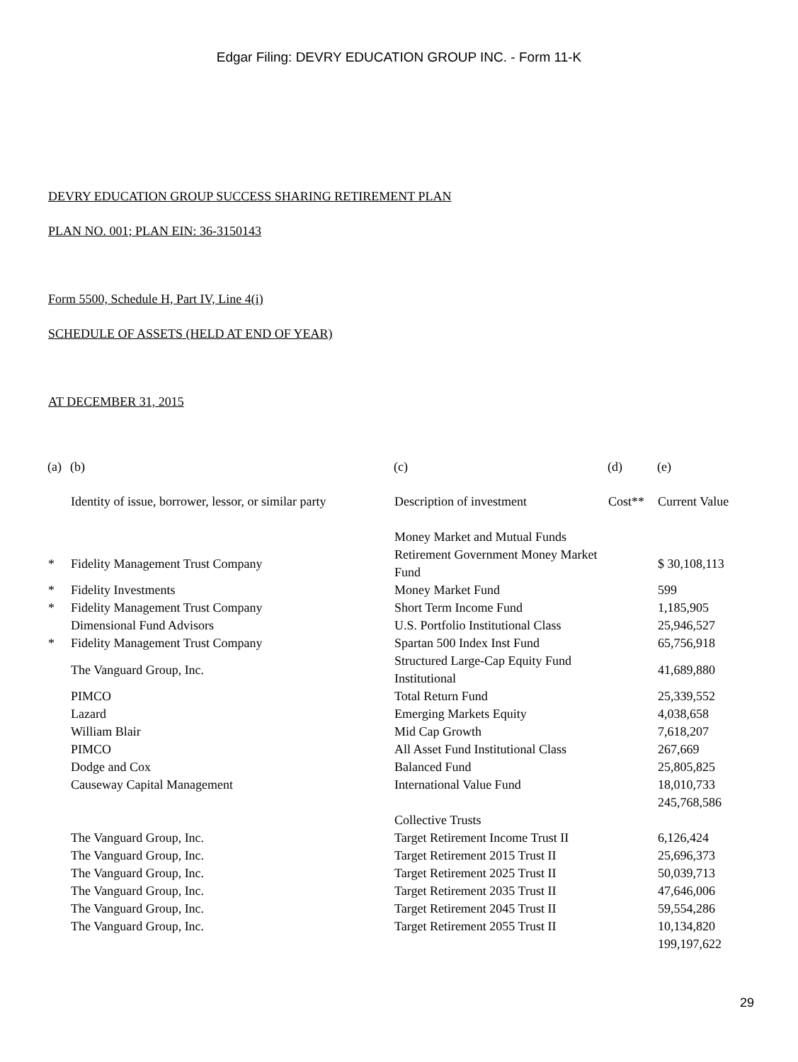Edgar Filing: DEVRY EDUCATION GROUP INC. - Form 11-K
DEVRY EDUCATION GROUP SUCCESS SHARING RETIREMENT PLAN
PLAN NO. 001; PLAN EIN: 36-3150143
Form 5500, Schedule H, Part IV, Line 4(i)
SCHEDULE OF ASSETS (HELD AT END OF YEAR)
AT DECEMBER 31, 2015
| (a) | (b) | (c) | (d) | (e) |
| --- | --- | --- | --- | --- |
| | Identity of issue, borrower, lessor, or similar party | Description of investment | Cost** | Current Value |
| | | Money Market and Mutual Funds | | |
| * | Fidelity Management Trust Company | Retirement Government Money Market Fund | | $ 30,108,113 |
| * | Fidelity Investments | Money Market Fund | | 599 |
| * | Fidelity Management Trust Company | Short Term Income Fund | | 1,185,905 |
| | Dimensional Fund Advisors | U.S. Portfolio Institutional Class | | 25,946,527 |
| * | Fidelity Management Trust Company | Spartan 500 Index Inst Fund | | 65,756,918 |
| | The Vanguard Group, Inc. | Structured Large-Cap Equity Fund Institutional | | 41,689,880 |
| | PIMCO | Total Return Fund | | 25,339,552 |
| | Lazard | Emerging Markets Equity | | 4,038,658 |
| | William Blair | Mid Cap Growth | | 7,618,207 |
| | PIMCO | All Asset Fund Institutional Class | | 267,669 |
| | Dodge and Cox | Balanced Fund | | 25,805,825 |
| | Causeway Capital Management | International Value Fund | | 18,010,733 |
| | | | | 245,768,586 |
| | | Collective Trusts | | |
| | The Vanguard Group, Inc. | Target Retirement Income Trust II | | 6,126,424 |
| | The Vanguard Group, Inc. | Target Retirement 2015 Trust II | | 25,696,373 |
| | The Vanguard Group, Inc. | Target Retirement 2025 Trust II | | 50,039,713 |
| | The Vanguard Group, Inc. | Target Retirement 2035 Trust II | | 47,646,006 |
| | The Vanguard Group, Inc. | Target Retirement 2045 Trust II | | 59,554,286 |
| | The Vanguard Group, Inc. | Target Retirement 2055 Trust II | | 10,134,820 |
| | | | | 199,197,622 |
29